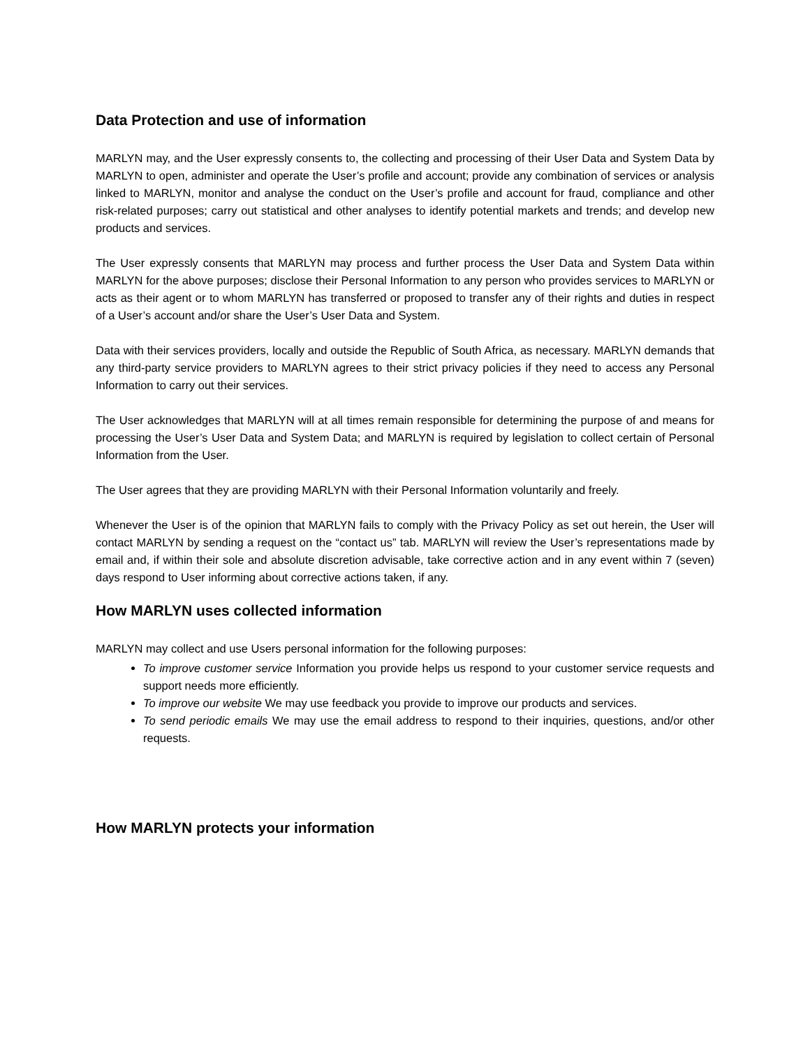Data Protection and use of information
MARLYN may, and the User expressly consents to, the collecting and processing of their User Data and System Data by MARLYN to open, administer and operate the User’s profile and account; provide any combination of services or analysis linked to MARLYN, monitor and analyse the conduct on the User’s profile and account for fraud, compliance and other risk-related purposes; carry out statistical and other analyses to identify potential markets and trends; and develop new products and services.
The User expressly consents that MARLYN may process and further process the User Data and System Data within MARLYN for the above purposes; disclose their Personal Information to any person who provides services to MARLYN or acts as their agent or to whom MARLYN has transferred or proposed to transfer any of their rights and duties in respect of a User’s account and/or share the User’s User Data and System.
Data with their services providers, locally and outside the Republic of South Africa, as necessary. MARLYN demands that any third-party service providers to MARLYN agrees to their strict privacy policies if they need to access any Personal Information to carry out their services.
The User acknowledges that MARLYN will at all times remain responsible for determining the purpose of and means for processing the User’s User Data and System Data; and MARLYN is required by legislation to collect certain of Personal Information from the User.
The User agrees that they are providing MARLYN with their Personal Information voluntarily and freely.
Whenever the User is of the opinion that MARLYN fails to comply with the Privacy Policy as set out herein, the User will contact MARLYN by sending a request on the “contact us” tab. MARLYN will review the User’s representations made by email and, if within their sole and absolute discretion advisable, take corrective action and in any event within 7 (seven) days respond to User informing about corrective actions taken, if any.
How MARLYN uses collected information
MARLYN may collect and use Users personal information for the following purposes:
To improve customer service Information you provide helps us respond to your customer service requests and support needs more efficiently.
To improve our website We may use feedback you provide to improve our products and services.
To send periodic emails We may use the email address to respond to their inquiries, questions, and/or other requests.
How MARLYN protects your information